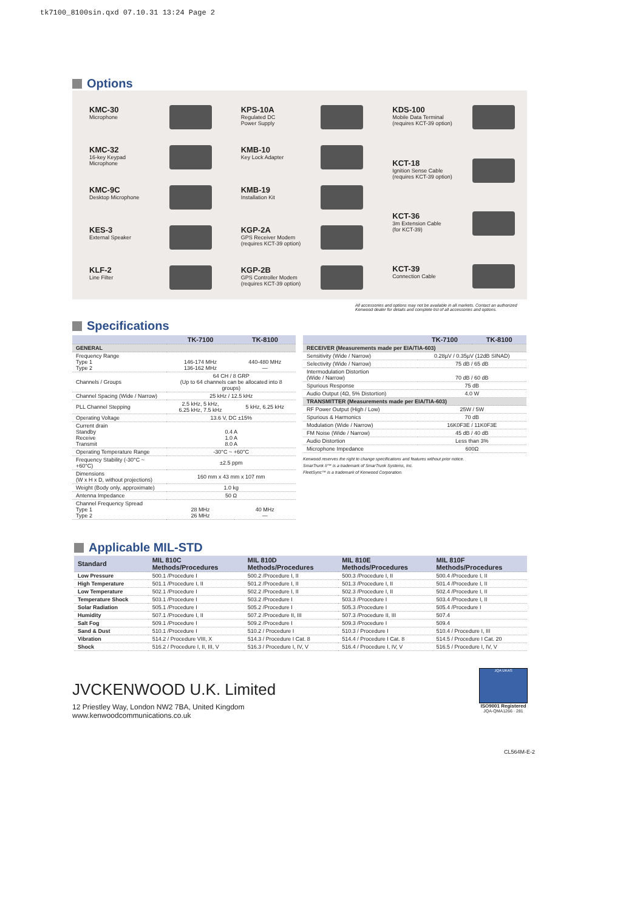tk7100_8100sin.qxd 07.10.31 13:24 Page 2
Options
KMC-30
Microphone
KMC-32
16-key Keypad
Microphone
KMC-9C
Desktop Microphone
KES-3
External Speaker
KLF-2
Line Filter
KPS-10A
Regulated DC
Power Supply
KMB-10
Key Lock Adapter
KMB-19
Installation Kit
KGP-2A
GPS Receiver Modem
(requires KCT-39 option)
KGP-2B
GPS Controller Modem
(requires KCT-39 option)
KDS-100
Mobile Data Terminal
(requires KCT-39 option)
KCT-18
Ignition Sense Cable
(requires KCT-39 option)
KCT-36
3m Extension Cable
(for KCT-39)
KCT-39
Connection Cable
All accessories and options may not be available in all markets. Contact an authorized Kenwood dealer for details and complete list of all accessories and options.
Specifications
| | TK-7100 | TK-8100 |
| --- | --- | --- |
| GENERAL | | |
| Frequency Range Type 1 Type 2 | 146-174 MHz 136-162 MHz | 440-480 MHz — |
| Channels / Groups | 64 CH / 8 GRP (Up to 64 channels can be allocated into 8 groups) | |
| Channel Spacing (Wide / Narrow) | 25 kHz / 12.5 kHz | |
| PLL Channel Stepping | 2.5 kHz, 5 kHz, 6.25 kHz, 7.5 kHz | 5 kHz, 6.25 kHz |
| Operating Voltage | 13.6 V, DC ±15% | |
| Current drain Standby Receive Transmit | 0.4 A 1.0 A 8.0 A | |
| Operating Temperature Range | -30°C ~ +60°C | |
| Frequency Stability (-30°C ~ +60°C) | ±2.5 ppm | |
| Dimensions (W x H x D, without projections) | 160 mm x 43 mm x 107 mm | |
| Weight (Body only, approximate) | 1.0 kg | |
| Antenna Impedance | 50 Ω | |
| Channel Frequency Spread Type 1 Type 2 | 28 MHz 26 MHz | 40 MHz — |
| | TK-7100 | TK-8100 |
| --- | --- | --- |
| RECEIVER (Measurements made per EIA/TIA-603) | | |
| Sensitivity (Wide / Narrow) | 0.28µV / 0.35µV (12dB SINAD) | |
| Selectivity (Wide / Narrow) | 75 dB / 65 dB | |
| Intermodulation Distortion (Wide / Narrow) | 70 dB / 60 dB | |
| Spurious Response | 75 dB | |
| Audio Output (4Ω, 5% Distortion) | 4.0 W | |
| TRANSMITTER (Measurements made per EIA/TIA-603) | | |
| RF Power Output (High / Low) | 25W / 5W | |
| Spurious & Harmonics | 70 dB | |
| Modulation (Wide / Narrow) | 16K0F3E / 11K0F3E | |
| FM Noise (Wide / Narrow) | 45 dB / 40 dB | |
| Audio Distortion | Less than 3% | |
| Microphone Impedance | 600Ω | |
Kenwood reserves the right to change specifications and features without prior notice.
SmarTrunk II™ is a trademark of SmarTrunk Systems, Inc.
FleetSync™ is a trademark of Kenwood Corporation.
Applicable MIL-STD
| Standard | MIL 810C Methods/Procedures | MIL 810D Methods/Procedures | MIL 810E Methods/Procedures | MIL 810F Methods/Procedures |
| --- | --- | --- | --- | --- |
| Low Pressure | 500.1 /Procedure I | 500.2 /Procedure I, II | 500.3 /Procedure I, II | 500.4 /Procedure I, II |
| High Temperature | 501.1 /Procedure I, II | 501.2 /Procedure I, II | 501.3 /Procedure I, II | 501.4 /Procedure I, II |
| Low Temperature | 502.1 /Procedure I | 502.2 /Procedure I, II | 502.3 /Procedure I, II | 502.4 /Procedure I, II |
| Temperature Shock | 503.1 /Procedure I | 503.2 /Procedure I | 503.3 /Procedure I | 503.4 /Procedure I, II |
| Solar Radiation | 505.1 /Procedure I | 505.2 /Procedure I | 505.3 /Procedure I | 505.4 /Procedure I |
| Humidity | 507.1 /Procedure I, II | 507.2 /Procedure II, III | 507.3 /Procedure II, III | 507.4 |
| Salt Fog | 509.1 /Procedure I | 509.2 /Procedure I | 509.3 /Procedure I | 509.4 |
| Sand & Dust | 510.1 /Procedure I | 510.2 / Procedure I | 510.3 / Procedure I | 510.4 / Procedure I, III |
| Vibration | 514.2 / Procedure VIII, X | 514.3 / Procedure I Cat. 8 | 514.4 / Procedure I Cat. 8 | 514.5 / Procedure I Cat. 20 |
| Shock | 516.2 / Procedure I, II, III, V | 516.3 / Procedure I, IV, V | 516.4 / Procedure I, IV, V | 516.5 / Procedure I, IV, V |
JVCKENWOOD U.K. Limited
12 Priestley Way, London NW2 7BA, United Kingdom
www.kenwoodcommunications.co.uk
JQA UKAS
ISO9001 Registered
JQA-QMA1266 · 281
CL564M-E-2